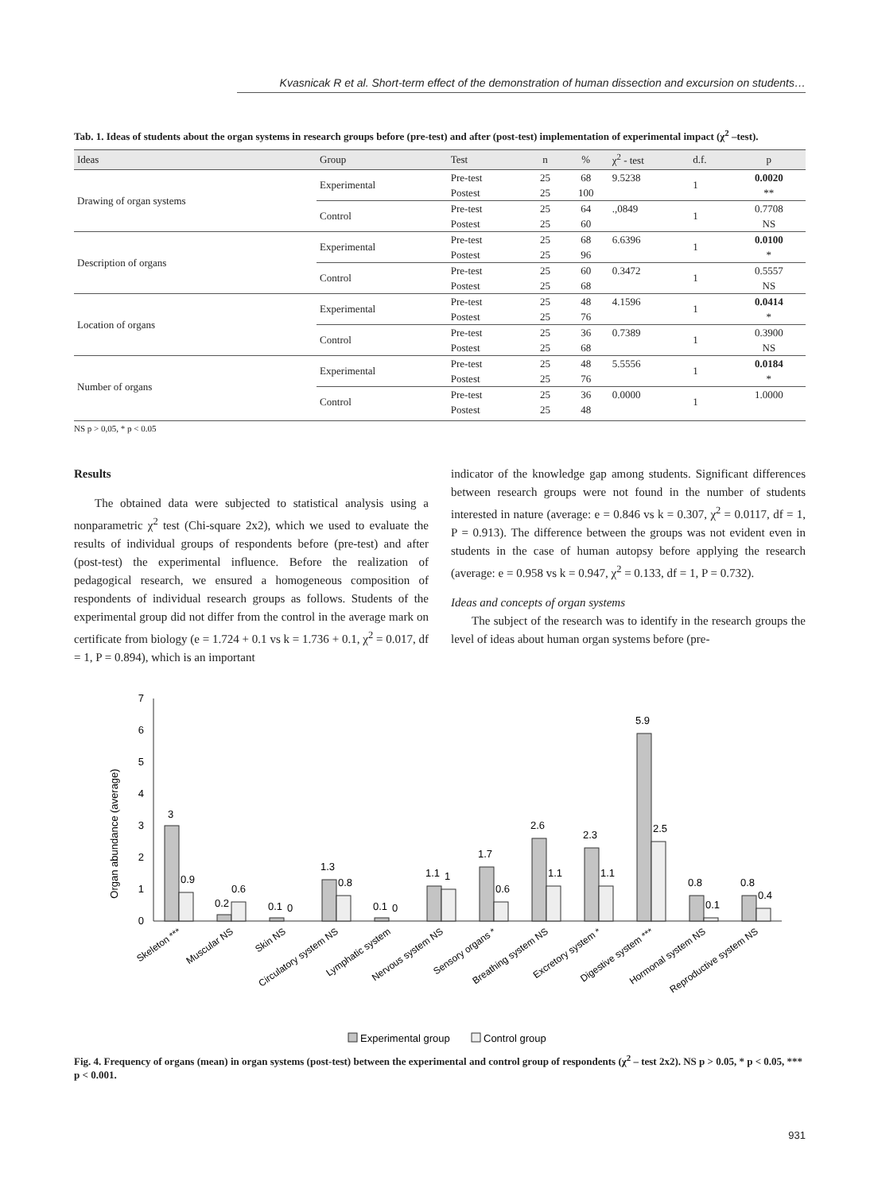Kvasnicak R et al. Short-term effect of the demonstration of human dissection and excursion on students…
Tab. 1. Ideas of students about the organ systems in research groups before (pre-test) and after (post-test) implementation of experimental impact (χ<sup>2</sup> –test).
| Ideas | Group | Test | n | % | χ<sup>2</sup> - test | d.f. | p |
| --- | --- | --- | --- | --- | --- | --- | --- |
| Drawing of organ systems | Experimental | Pre-test | 25 | 68 | 9.5238 | 1 | 0.0020 |
| | | Postest | 25 | 100 | | | ** |
| | Control | Pre-test | 25 | 64 | .,0849 | 1 | 0.7708 |
| | | Postest | 25 | 60 | | | NS |
| Description of organs | Experimental | Pre-test | 25 | 68 | 6.6396 | 1 | 0.0100 |
| | | Postest | 25 | 96 | | | * |
| | Control | Pre-test | 25 | 60 | 0.3472 | 1 | 0.5557 |
| | | Postest | 25 | 68 | | | NS |
| Location of organs | Experimental | Pre-test | 25 | 48 | 4.1596 | 1 | 0.0414 |
| | | Postest | 25 | 76 | | | * |
| | Control | Pre-test | 25 | 36 | 0.7389 | 1 | 0.3900 |
| | | Postest | 25 | 68 | | | NS |
| Number of organs | Experimental | Pre-test | 25 | 48 | 5.5556 | 1 | 0.0184 |
| | | Postest | 25 | 76 | | | * |
| | Control | Pre-test | 25 | 36 | 0.0000 | 1 | 1.0000 |
| | | Postest | 25 | 48 | | | |
NS p > 0,05, * p < 0.05
Results
The obtained data were subjected to statistical analysis using a nonparametric χ<sup>2</sup> test (Chi-square 2x2), which we used to evaluate the results of individual groups of respondents before (pre-test) and after (post-test) the experimental influence. Before the realization of pedagogical research, we ensured a homogeneous composition of respondents of individual research groups as follows. Students of the experimental group did not differ from the control in the average mark on certificate from biology (e = 1.724 + 0.1 vs k = 1.736 + 0.1, χ<sup>2</sup> = 0.017, df = 1, P = 0.894), which is an important
indicator of the knowledge gap among students. Significant differences between research groups were not found in the number of students interested in nature (average: e = 0.846 vs k = 0.307, χ<sup>2</sup> = 0.0117, df = 1, P = 0.913). The difference between the groups was not evident even in students in the case of human autopsy before applying the research (average: e = 0.958 vs k = 0.947, χ<sup>2</sup> = 0.133, df = 1, P = 0.732).
Ideas and concepts of organ systems
The subject of the research was to identify in the research groups the level of ideas about human organ systems before (pre-
Organ abundance (average)
0
1
2
3
4
5
6
7
3
0.9
0.2
0.6
0.1
0
1.3
0.8
0.1
0
1.1
1
1.7
0.6
2.6
1.1
2.3
1.1
5.9
2.5
0.8
0.1
0.8
0.4
Skeleton ***
Muscular NS
Skin NS
Circulatory system NS
Lymphatic system
Nervous system NS
Sensory organs *
Breathing system NS
Excretory system *
Digestive system ***
Hormonal system NS
Reproductive system NS
Experimental group
Control group
Fig. 4. Frequency of organs (mean) in organ systems (post-test) between the experimental and control group of respondents (χ<sup>2</sup> – test 2x2). NS p > 0.05, * p < 0.05, *** p < 0.001.
931